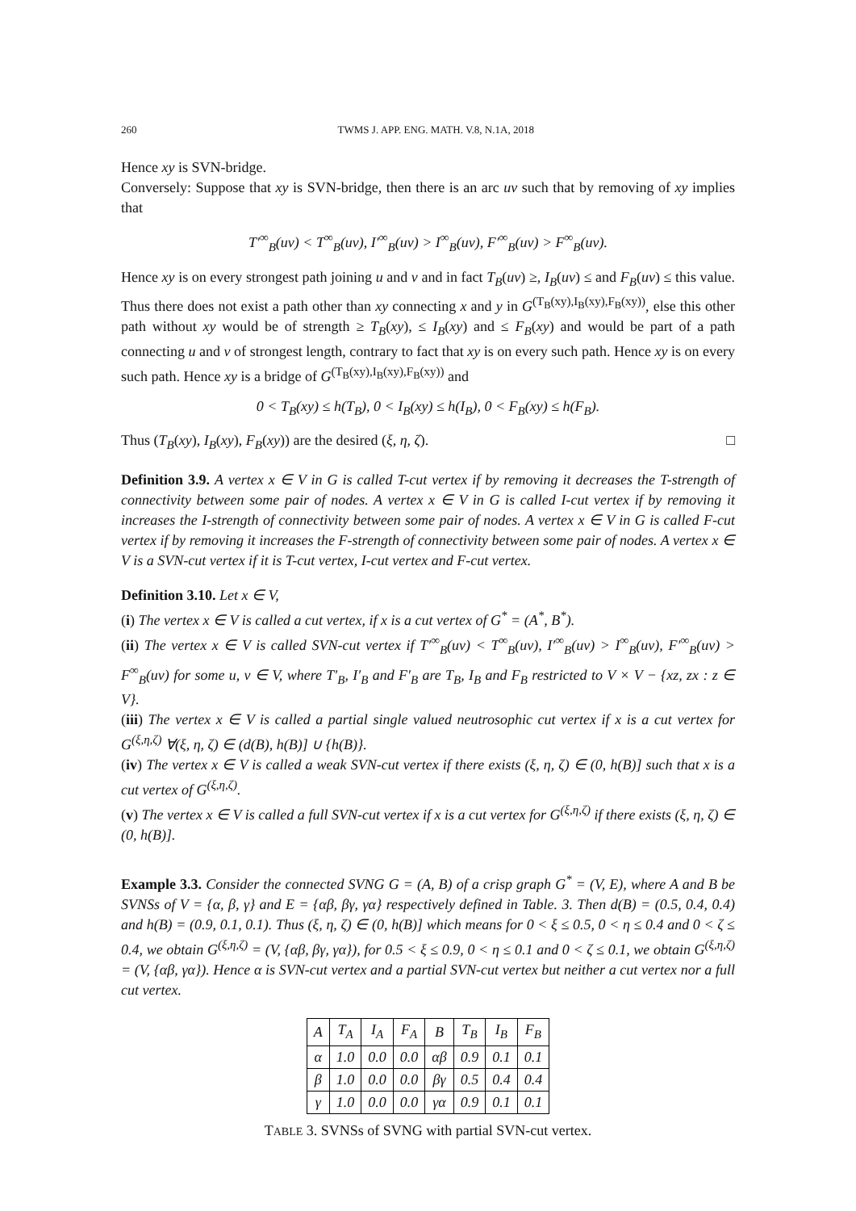260 TWMS J. APP. ENG. MATH. V.8, N.1A, 2018
Hence xy is SVN-bridge.
Conversely: Suppose that xy is SVN-bridge, then there is an arc uv such that by removing of xy implies that
T′<sup>∞</sup><sub>B</sub>(uv) < T<sup>∞</sup><sub>B</sub>(uv), I′<sup>∞</sup><sub>B</sub>(uv) > I<sup>∞</sup><sub>B</sub>(uv), F′<sup>∞</sup><sub>B</sub>(uv) > F<sup>∞</sup><sub>B</sub>(uv).
Hence xy is on every strongest path joining u and v and in fact T<sub>B</sub>(uv) ≥, I<sub>B</sub>(uv) ≤ and F<sub>B</sub>(uv) ≤ this value. Thus there does not exist a path other than xy connecting x and y in G<sup>(T<sub>B</sub>(xy),I<sub>B</sub>(xy),F<sub>B</sub>(xy))</sup>, else this other path without xy would be of strength ≥ T<sub>B</sub>(xy), ≤ I<sub>B</sub>(xy) and ≤ F<sub>B</sub>(xy) and would be part of a path connecting u and v of strongest length, contrary to fact that xy is on every such path. Hence xy is on every such path. Hence xy is a bridge of G<sup>(T<sub>B</sub>(xy),I<sub>B</sub>(xy),F<sub>B</sub>(xy))</sup> and
0 < T<sub>B</sub>(xy) ≤ h(T<sub>B</sub>), 0 < I<sub>B</sub>(xy) ≤ h(I<sub>B</sub>), 0 < F<sub>B</sub>(xy) ≤ h(F<sub>B</sub>).
Thus (T<sub>B</sub>(xy), I<sub>B</sub>(xy), F<sub>B</sub>(xy)) are the desired (ξ, η, ζ). □
Definition 3.9. A vertex x ∈ V in G is called T-cut vertex if by removing it decreases the T-strength of connectivity between some pair of nodes. A vertex x ∈ V in G is called I-cut vertex if by removing it increases the I-strength of connectivity between some pair of nodes. A vertex x ∈ V in G is called F-cut vertex if by removing it increases the F-strength of connectivity between some pair of nodes. A vertex x ∈ V is a SVN-cut vertex if it is T-cut vertex, I-cut vertex and F-cut vertex.
Definition 3.10. Let x ∈ V,
(i) The vertex x ∈ V is called a cut vertex, if x is a cut vertex of G<sup>*</sup> = (A<sup>*</sup>, B<sup>*</sup>).
(ii) The vertex x ∈ V is called SVN-cut vertex if T′<sup>∞</sup><sub>B</sub>(uv) < T<sup>∞</sup><sub>B</sub>(uv), I′<sup>∞</sup><sub>B</sub>(uv) > I<sup>∞</sup><sub>B</sub>(uv), F′<sup>∞</sup><sub>B</sub>(uv) > F<sup>∞</sup><sub>B</sub>(uv) for some u, v ∈ V, where T′<sub>B</sub>, I′<sub>B</sub> and F′<sub>B</sub> are T<sub>B</sub>, I<sub>B</sub> and F<sub>B</sub> restricted to V × V − {xz, zx : z ∈ V}.
(iii) The vertex x ∈ V is called a partial single valued neutrosophic cut vertex if x is a cut vertex for G<sup>(ξ,η,ζ)</sup> ∀(ξ, η, ζ) ∈ (d(B), h(B)] ∪ {h(B)}.
(iv) The vertex x ∈ V is called a weak SVN-cut vertex if there exists (ξ, η, ζ) ∈ (0, h(B)] such that x is a cut vertex of G<sup>(ξ,η,ζ)</sup>.
(v) The vertex x ∈ V is called a full SVN-cut vertex if x is a cut vertex for G<sup>(ξ,η,ζ)</sup> if there exists (ξ, η, ζ) ∈ (0, h(B)].
Example 3.3. Consider the connected SVNG G = (A, B) of a crisp graph G<sup>*</sup> = (V, E), where A and B be SVNSs of V = {α, β, γ} and E = {αβ, βγ, γα} respectively defined in Table. 3. Then d(B) = (0.5, 0.4, 0.4) and h(B) = (0.9, 0.1, 0.1). Thus (ξ, η, ζ) ∈ (0, h(B)] which means for 0 < ξ ≤ 0.5, 0 < η ≤ 0.4 and 0 < ζ ≤ 0.4, we obtain G<sup>(ξ,η,ζ)</sup> = (V, {αβ, βγ, γα}), for 0.5 < ξ ≤ 0.9, 0 < η ≤ 0.1 and 0 < ζ ≤ 0.1, we obtain G<sup>(ξ,η,ζ)</sup> = (V, {αβ, γα}). Hence α is SVN-cut vertex and a partial SVN-cut vertex but neither a cut vertex nor a full cut vertex.
| A | T<sub>A</sub> | I<sub>A</sub> | F<sub>A</sub> | B | T<sub>B</sub> | I<sub>B</sub> | F<sub>B</sub> |
| --- | --- | --- | --- | --- | --- | --- | --- |
| α | 1.0 | 0.0 | 0.0 | αβ | 0.9 | 0.1 | 0.1 |
| β | 1.0 | 0.0 | 0.0 | βγ | 0.5 | 0.4 | 0.4 |
| γ | 1.0 | 0.0 | 0.0 | γα | 0.9 | 0.1 | 0.1 |
TABLE 3. SVNSs of SVNG with partial SVN-cut vertex.